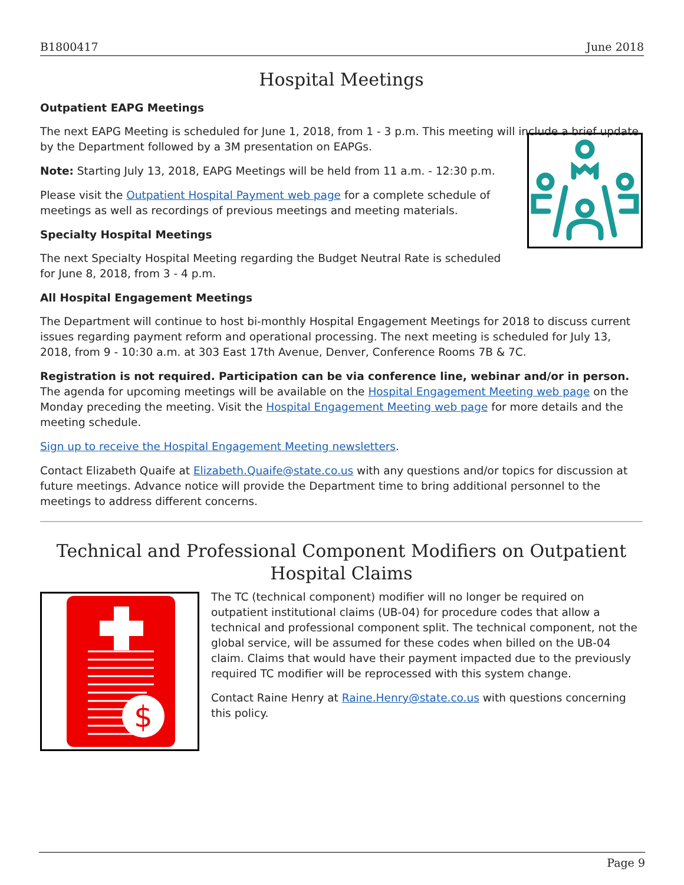B1800417 June 2018
Hospital Meetings
Outpatient EAPG Meetings
The next EAPG Meeting is scheduled for June 1, 2018, from 1 - 3 p.m. This meeting will include a brief update by the Department followed by a 3M presentation on EAPGs.
Note: Starting July 13, 2018, EAPG Meetings will be held from 11 a.m. - 12:30 p.m.
Please visit the Outpatient Hospital Payment web page for a complete schedule of meetings as well as recordings of previous meetings and meeting materials.
Specialty Hospital Meetings
The next Specialty Hospital Meeting regarding the Budget Neutral Rate is scheduled for June 8, 2018, from 3 - 4 p.m.
All Hospital Engagement Meetings
The Department will continue to host bi-monthly Hospital Engagement Meetings for 2018 to discuss current issues regarding payment reform and operational processing. The next meeting is scheduled for July 13, 2018, from 9 - 10:30 a.m. at 303 East 17th Avenue, Denver, Conference Rooms 7B & 7C.
Registration is not required. Participation can be via conference line, webinar and/or in person. The agenda for upcoming meetings will be available on the Hospital Engagement Meeting web page on the Monday preceding the meeting. Visit the Hospital Engagement Meeting web page for more details and the meeting schedule.
Sign up to receive the Hospital Engagement Meeting newsletters.
Contact Elizabeth Quaife at Elizabeth.Quaife@state.co.us with any questions and/or topics for discussion at future meetings. Advance notice will provide the Department time to bring additional personnel to the meetings to address different concerns.
Technical and Professional Component Modifiers on Outpatient Hospital Claims
$
The TC (technical component) modifier will no longer be required on outpatient institutional claims (UB-04) for procedure codes that allow a technical and professional component split. The technical component, not the global service, will be assumed for these codes when billed on the UB-04 claim. Claims that would have their payment impacted due to the previously required TC modifier will be reprocessed with this system change.
Contact Raine Henry at Raine.Henry@state.co.us with questions concerning this policy.
Page 9